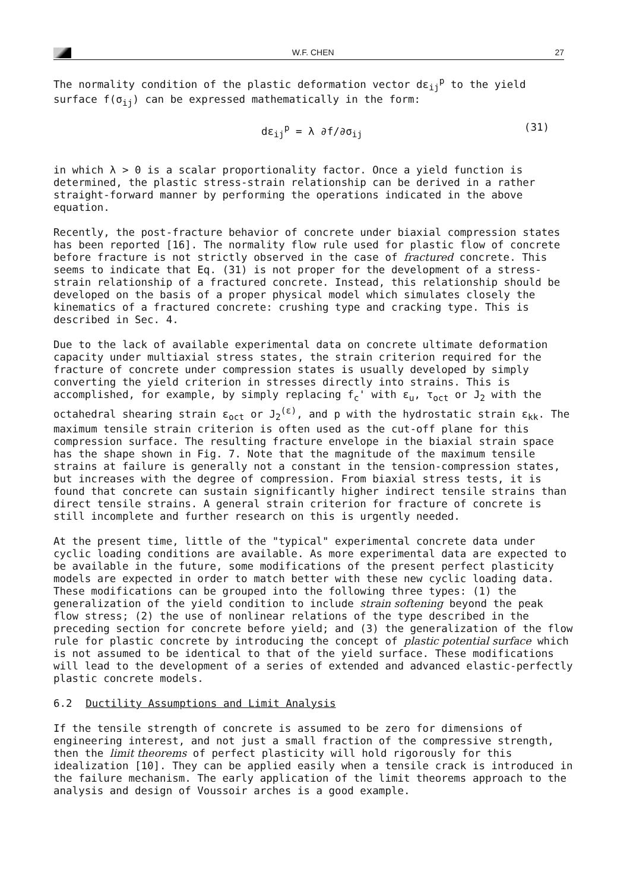W.F. CHEN 27
The normality condition of the plastic deformation vector dε<sub>ij</sub><sup>p</sup> to the yield surface f(σ<sub>ij</sub>) can be expressed mathematically in the form:
dε<sub>ij</sub><sup>p</sup> = λ ∂f/∂σ<sub>ij</sub> (31)
in which λ > 0 is a scalar proportionality factor. Once a yield function is determined, the plastic stress-strain relationship can be derived in a rather straight-forward manner by performing the operations indicated in the above equation.
Recently, the post-fracture behavior of concrete under biaxial compression states has been reported [16]. The normality flow rule used for plastic flow of concrete before fracture is not strictly observed in the case of fractured concrete. This seems to indicate that Eq. (31) is not proper for the development of a stress-strain relationship of a fractured concrete. Instead, this relationship should be developed on the basis of a proper physical model which simulates closely the kinematics of a fractured concrete: crushing type and cracking type. This is described in Sec. 4.
Due to the lack of available experimental data on concrete ultimate deformation capacity under multiaxial stress states, the strain criterion required for the fracture of concrete under compression states is usually developed by simply converting the yield criterion in stresses directly into strains. This is accomplished, for example, by simply replacing f<sub>c</sub>' with ε<sub>u</sub>, τ<sub>oct</sub> or J<sub>2</sub> with the octahedral shearing strain ε<sub>oct</sub> or J<sub>2</sub><sup>(ε)</sup>, and p with the hydrostatic strain ε<sub>kk</sub>. The maximum tensile strain criterion is often used as the cut-off plane for this compression surface. The resulting fracture envelope in the biaxial strain space has the shape shown in Fig. 7. Note that the magnitude of the maximum tensile strains at failure is generally not a constant in the tension-compression states, but increases with the degree of compression. From biaxial stress tests, it is found that concrete can sustain significantly higher indirect tensile strains than direct tensile strains. A general strain criterion for fracture of concrete is still incomplete and further research on this is urgently needed.
At the present time, little of the "typical" experimental concrete data under cyclic loading conditions are available. As more experimental data are expected to be available in the future, some modifications of the present perfect plasticity models are expected in order to match better with these new cyclic loading data. These modifications can be grouped into the following three types: (1) the generalization of the yield condition to include strain softening beyond the peak flow stress; (2) the use of nonlinear relations of the type described in the preceding section for concrete before yield; and (3) the generalization of the flow rule for plastic concrete by introducing the concept of plastic potential surface which is not assumed to be identical to that of the yield surface. These modifications will lead to the development of a series of extended and advanced elastic-perfectly plastic concrete models.
6.2 Ductility Assumptions and Limit Analysis
If the tensile strength of concrete is assumed to be zero for dimensions of engineering interest, and not just a small fraction of the compressive strength, then the limit theorems of perfect plasticity will hold rigorously for this idealization [10]. They can be applied easily when a tensile crack is introduced in the failure mechanism. The early application of the limit theorems approach to the analysis and design of Voussoir arches is a good example.